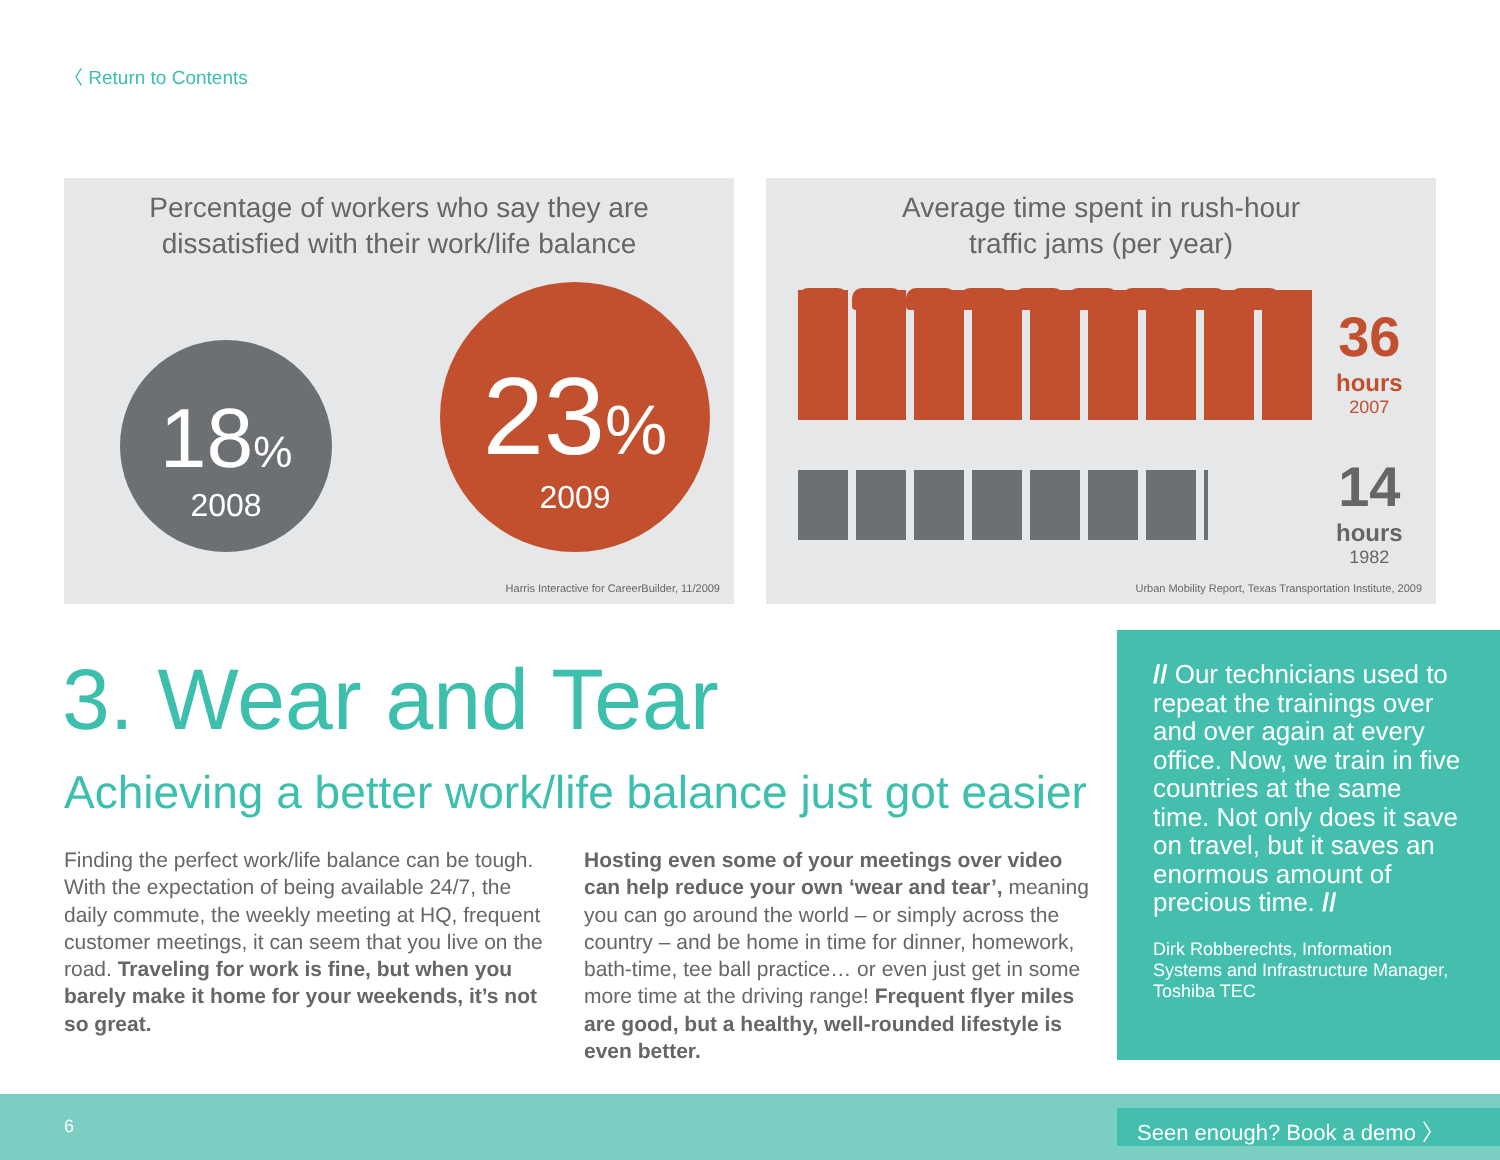〈 Return to Contents
Percentage of workers who say they are
dissatisfied with their work/life balance
18%
2008
23%
2009
Harris Interactive for CareerBuilder, 11/2009
Average time spent in rush-hour
traffic jams (per year)
36
hours
2007
14
hours
1982
Urban Mobility Report, Texas Transportation Institute, 2009
3. Wear and Tear
Achieving a better work/life balance just got easier
Finding the perfect work/life balance can be tough. With the expectation of being available 24/7, the daily commute, the weekly meeting at HQ, frequent customer meetings, it can seem that you live on the road. Traveling for work is fine, but when you barely make it home for your weekends, it’s not so great.
Hosting even some of your meetings over video can help reduce your own ‘wear and tear’, meaning you can go around the world – or simply across the country – and be home in time for dinner, homework, bath-time, tee ball practice… or even just get in some more time at the driving range! Frequent flyer miles are good, but a healthy, well-rounded lifestyle is even better.
// Our technicians used to repeat the trainings over and over again at every office. Now, we train in five countries at the same time. Not only does it save on travel, but it saves an enormous amount of precious time. //
Dirk Robberechts, Information Systems and Infrastructure Manager, Toshiba TEC
6 Seen enough? Book a demo 〉